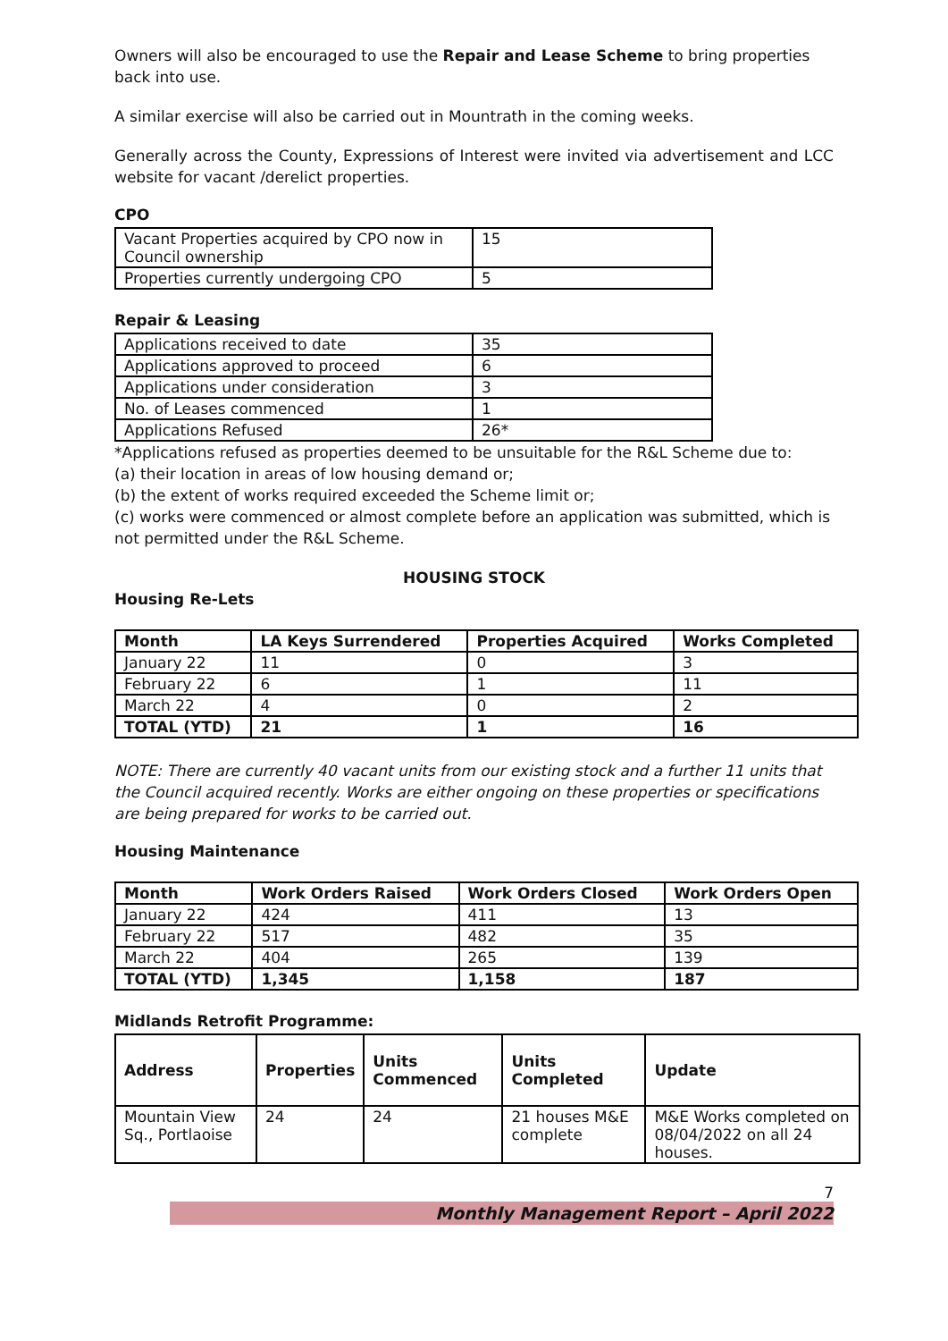Owners will also be encouraged to use the Repair and Lease Scheme to bring properties back into use.
A similar exercise will also be carried out in Mountrath in the coming weeks.
Generally across the County, Expressions of Interest were invited via advertisement and LCC website for vacant /derelict properties.
CPO
| Vacant Properties acquired by CPO now in Council ownership | 15 |
| Properties currently undergoing CPO | 5 |
Repair & Leasing
| Applications received to date | 35 |
| Applications approved to proceed | 6 |
| Applications under consideration | 3 |
| No. of Leases commenced | 1 |
| Applications Refused | 26* |
*Applications refused as properties deemed to be unsuitable for the R&L Scheme due to:
(a) their location in areas of low housing demand or;
(b) the extent of works required exceeded the Scheme limit or;
(c) works were commenced or almost complete before an application was submitted, which is not permitted under the R&L Scheme.
HOUSING STOCK
Housing Re-Lets
| Month | LA Keys Surrendered | Properties Acquired | Works Completed |
| --- | --- | --- | --- |
| January 22 | 11 | 0 | 3 |
| February 22 | 6 | 1 | 11 |
| March 22 | 4 | 0 | 2 |
| TOTAL (YTD) | 21 | 1 | 16 |
NOTE: There are currently 40 vacant units from our existing stock and a further 11 units that the Council acquired recently. Works are either ongoing on these properties or specifications are being prepared for works to be carried out.
Housing Maintenance
| Month | Work Orders Raised | Work Orders Closed | Work Orders Open |
| --- | --- | --- | --- |
| January 22 | 424 | 411 | 13 |
| February 22 | 517 | 482 | 35 |
| March 22 | 404 | 265 | 139 |
| TOTAL (YTD) | 1,345 | 1,158 | 187 |
Midlands Retrofit Programme:
| Address | Properties | Units Commenced | Units Completed | Update |
| --- | --- | --- | --- | --- |
| Mountain View Sq., Portlaoise | 24 | 24 | 21 houses M&E complete | M&E Works completed on 08/04/2022 on all 24 houses. |
7
Monthly Management Report – April 2022